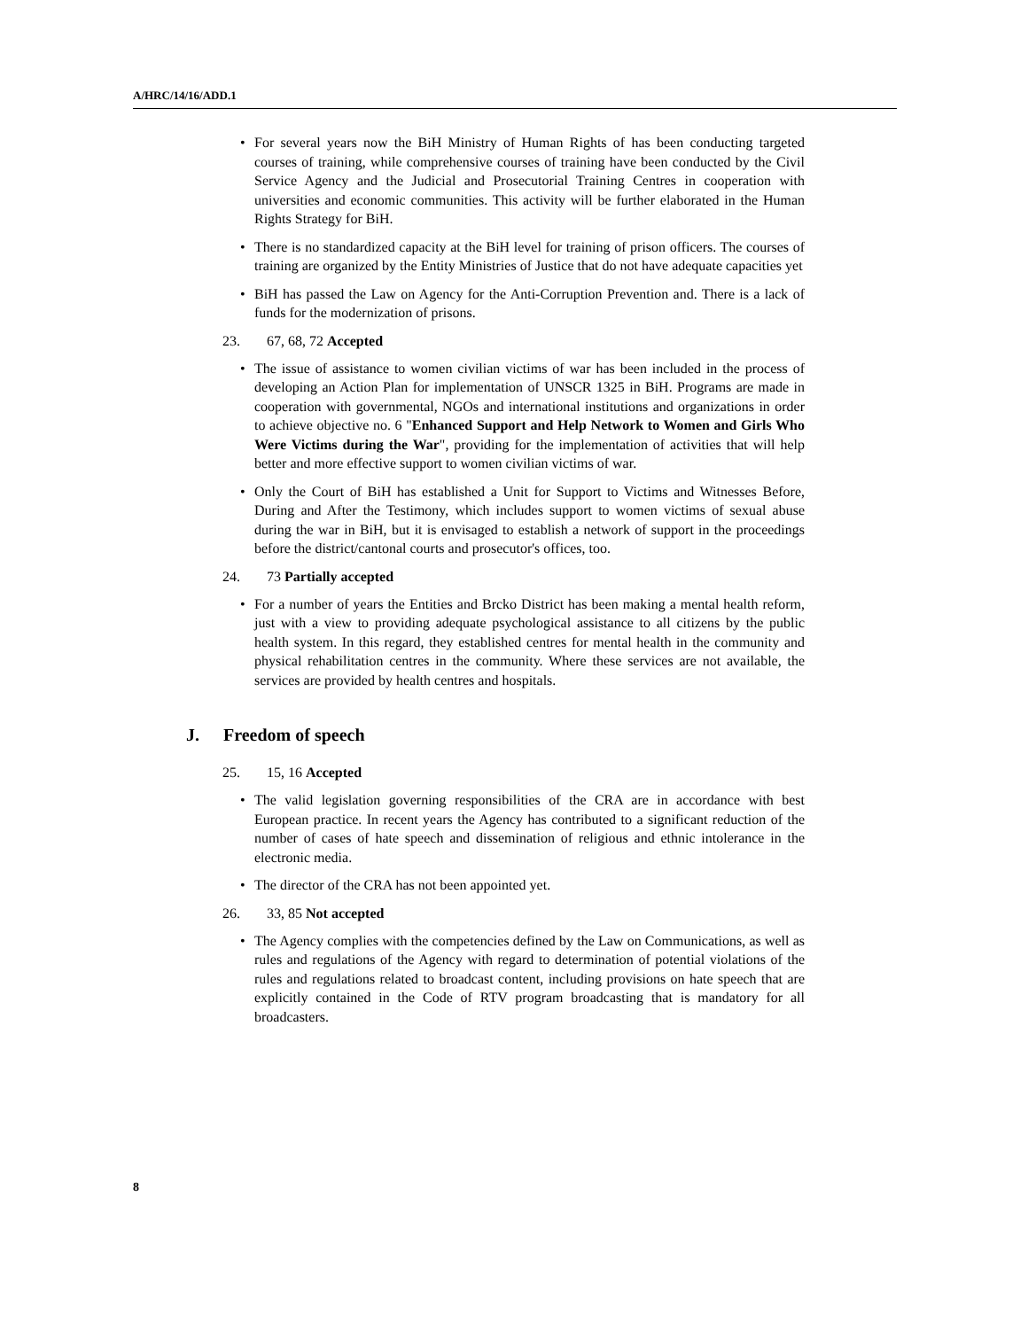A/HRC/14/16/ADD.1
• For several years now the BiH Ministry of Human Rights of has been conducting targeted courses of training, while comprehensive courses of training have been conducted by the Civil Service Agency and the Judicial and Prosecutorial Training Centres in cooperation with universities and economic communities. This activity will be further elaborated in the Human Rights Strategy for BiH.
• There is no standardized capacity at the BiH level for training of prison officers. The courses of training are organized by the Entity Ministries of Justice that do not have adequate capacities yet
• BiH has passed the Law on Agency for the Anti-Corruption Prevention and. There is a lack of funds for the modernization of prisons.
23. 67, 68, 72 Accepted
• The issue of assistance to women civilian victims of war has been included in the process of developing an Action Plan for implementation of UNSCR 1325 in BiH. Programs are made in cooperation with governmental, NGOs and international institutions and organizations in order to achieve objective no. 6 "Enhanced Support and Help Network to Women and Girls Who Were Victims during the War", providing for the implementation of activities that will help better and more effective support to women civilian victims of war.
• Only the Court of BiH has established a Unit for Support to Victims and Witnesses Before, During and After the Testimony, which includes support to women victims of sexual abuse during the war in BiH, but it is envisaged to establish a network of support in the proceedings before the district/cantonal courts and prosecutor's offices, too.
24. 73 Partially accepted
• For a number of years the Entities and Brcko District has been making a mental health reform, just with a view to providing adequate psychological assistance to all citizens by the public health system. In this regard, they established centres for mental health in the community and physical rehabilitation centres in the community. Where these services are not available, the services are provided by health centres and hospitals.
J. Freedom of speech
25. 15, 16 Accepted
• The valid legislation governing responsibilities of the CRA are in accordance with best European practice. In recent years the Agency has contributed to a significant reduction of the number of cases of hate speech and dissemination of religious and ethnic intolerance in the electronic media.
• The director of the CRA has not been appointed yet.
26. 33, 85 Not accepted
• The Agency complies with the competencies defined by the Law on Communications, as well as rules and regulations of the Agency with regard to determination of potential violations of the rules and regulations related to broadcast content, including provisions on hate speech that are explicitly contained in the Code of RTV program broadcasting that is mandatory for all broadcasters.
8